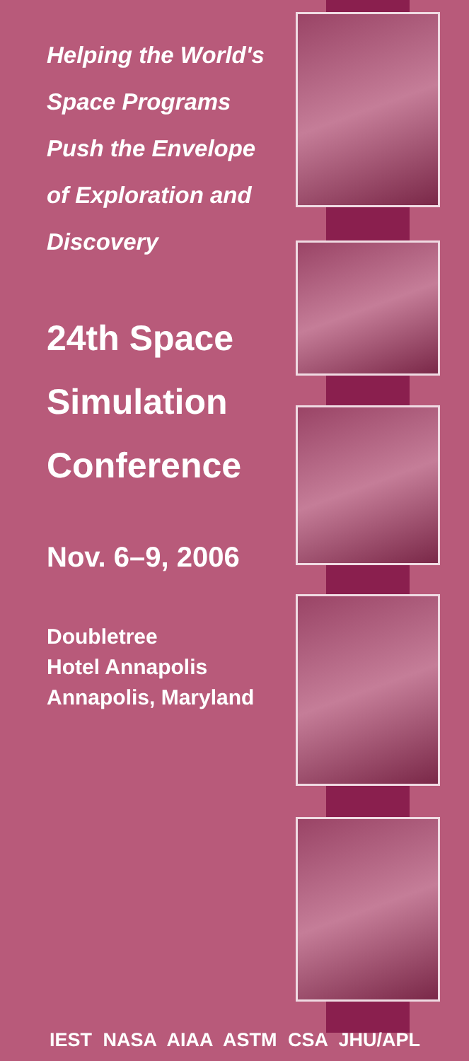Helping the World's
Space Programs
Push the Envelope
of Exploration and
Discovery
24th Space
Simulation
Conference
Nov. 6–9, 2006
Doubletree
Hotel Annapolis
Annapolis, Maryland
IEST NASA AIAA ASTM CSA JHU/APL